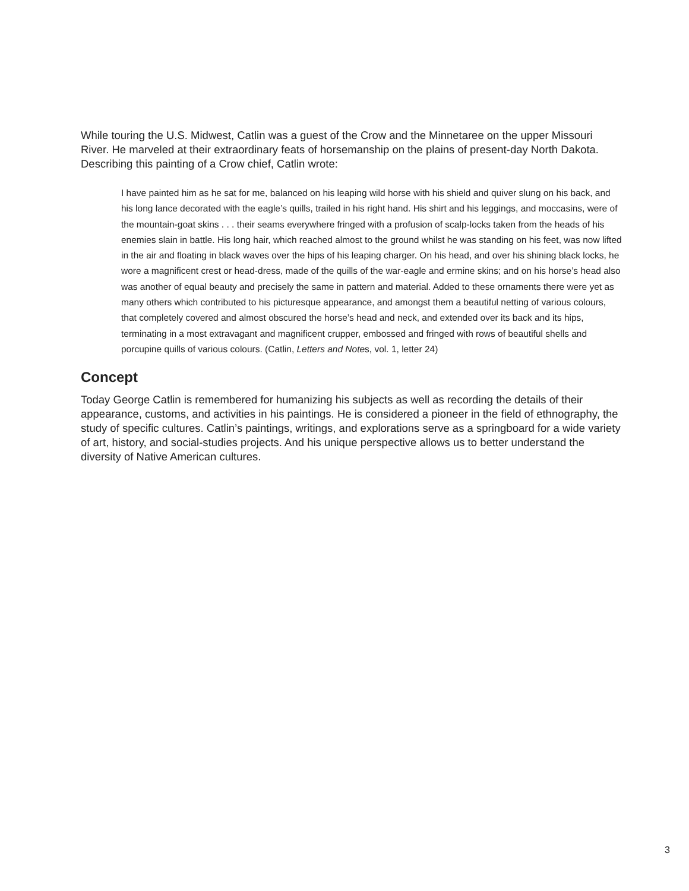While touring the U.S. Midwest, Catlin was a guest of the Crow and the Minnetaree on the upper Missouri River. He marveled at their extraordinary feats of horsemanship on the plains of present-day North Dakota. Describing this painting of a Crow chief, Catlin wrote:
I have painted him as he sat for me, balanced on his leaping wild horse with his shield and quiver slung on his back, and his long lance decorated with the eagle’s quills, trailed in his right hand. His shirt and his leggings, and moccasins, were of the mountain-goat skins . . . their seams everywhere fringed with a profusion of scalp-locks taken from the heads of his enemies slain in battle. His long hair, which reached almost to the ground whilst he was standing on his feet, was now lifted in the air and floating in black waves over the hips of his leaping charger. On his head, and over his shining black locks, he wore a magnificent crest or head-dress, made of the quills of the war-eagle and ermine skins; and on his horse’s head also was another of equal beauty and precisely the same in pattern and material. Added to these ornaments there were yet as many others which contributed to his picturesque appearance, and amongst them a beautiful netting of various colours, that completely covered and almost obscured the horse’s head and neck, and extended over its back and its hips, terminating in a most extravagant and magnificent crupper, embossed and fringed with rows of beautiful shells and porcupine quills of various colours. (Catlin, Letters and Notes, vol. 1, letter 24)
Concept
Today George Catlin is remembered for humanizing his subjects as well as recording the details of their appearance, customs, and activities in his paintings. He is considered a pioneer in the field of ethnography, the study of specific cultures. Catlin’s paintings, writings, and explorations serve as a springboard for a wide variety of art, history, and social-studies projects. And his unique perspective allows us to better understand the diversity of Native American cultures.
3